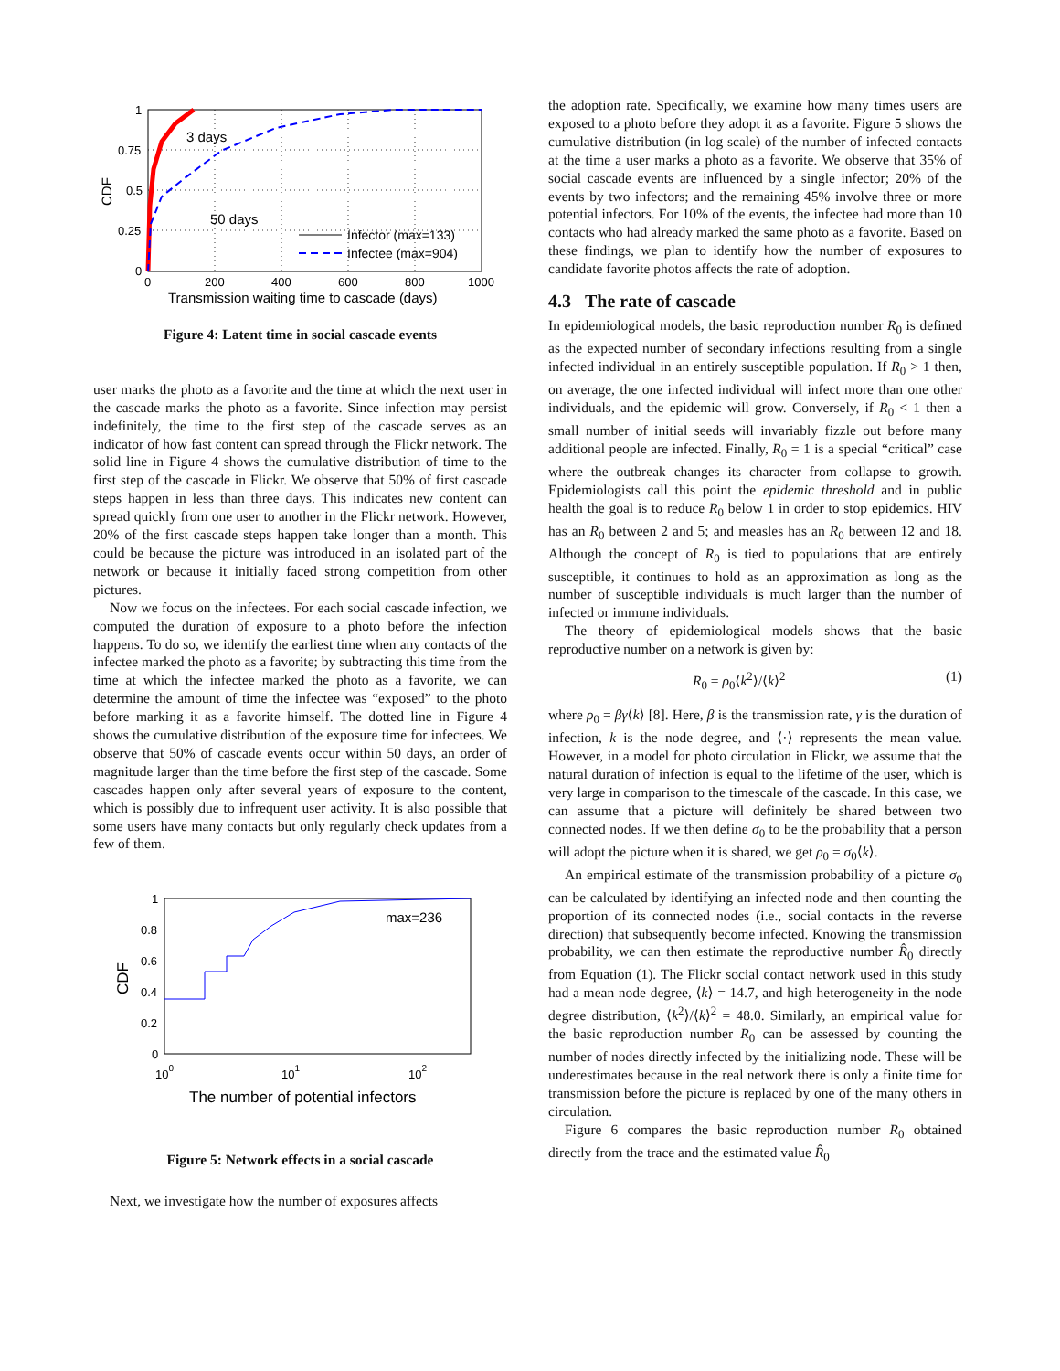1
0.75
0.5
0.25
0
0
200
400
600
800
1000
Transmission waiting time to cascade (days)
CDF
3 days
50 days
Infector (max=133)
Infectee (max=904)
Figure 4: Latent time in social cascade events
user marks the photo as a favorite and the time at which the next user in the cascade marks the photo as a favorite. Since infection may persist indefinitely, the time to the first step of the cascade serves as an indicator of how fast content can spread through the Flickr network. The solid line in Figure 4 shows the cumulative distribution of time to the first step of the cascade in Flickr. We observe that 50% of first cascade steps happen in less than three days. This indicates new content can spread quickly from one user to another in the Flickr network. However, 20% of the first cascade steps happen take longer than a month. This could be because the picture was introduced in an isolated part of the network or because it initially faced strong competition from other pictures.
Now we focus on the infectees. For each social cascade infection, we computed the duration of exposure to a photo before the infection happens. To do so, we identify the earliest time when any contacts of the infectee marked the photo as a favorite; by subtracting this time from the time at which the infectee marked the photo as a favorite, we can determine the amount of time the infectee was “exposed” to the photo before marking it as a favorite himself. The dotted line in Figure 4 shows the cumulative distribution of the exposure time for infectees. We observe that 50% of cascade events occur within 50 days, an order of magnitude larger than the time before the first step of the cascade. Some cascades happen only after several years of exposure to the content, which is possibly due to infrequent user activity. It is also possible that some users have many contacts but only regularly check updates from a few of them.
1
0.8
0.6
0.4
0.2
0
100
101
102
max=236
The number of potential infectors
CDF
Figure 5: Network effects in a social cascade
Next, we investigate how the number of exposures affects
the adoption rate. Specifically, we examine how many times users are exposed to a photo before they adopt it as a favorite. Figure 5 shows the cumulative distribution (in log scale) of the number of infected contacts at the time a user marks a photo as a favorite. We observe that 35% of social cascade events are influenced by a single infector; 20% of the events by two infectors; and the remaining 45% involve three or more potential infectors. For 10% of the events, the infectee had more than 10 contacts who had already marked the same photo as a favorite. Based on these findings, we plan to identify how the number of exposures to candidate favorite photos affects the rate of adoption.
4.3 The rate of cascade
In epidemiological models, the basic reproduction number R<sub>0</sub> is defined as the expected number of secondary infections resulting from a single infected individual in an entirely susceptible population. If R<sub>0</sub> > 1 then, on average, the one infected individual will infect more than one other individuals, and the epidemic will grow. Conversely, if R<sub>0</sub> < 1 then a small number of initial seeds will invariably fizzle out before many additional people are infected. Finally, R<sub>0</sub> = 1 is a special “critical” case where the outbreak changes its character from collapse to growth. Epidemiologists call this point the epidemic threshold and in public health the goal is to reduce R<sub>0</sub> below 1 in order to stop epidemics. HIV has an R<sub>0</sub> between 2 and 5; and measles has an R<sub>0</sub> between 12 and 18. Although the concept of R<sub>0</sub> is tied to populations that are entirely susceptible, it continues to hold as an approximation as long as the number of susceptible individuals is much larger than the number of infected or immune individuals.
The theory of epidemiological models shows that the basic reproductive number on a network is given by:
R<sub>0</sub> = ρ<sub>0</sub>⟨k<sup>2</sup>⟩/⟨k⟩<sup>2</sup> (1)
where ρ<sub>0</sub> = βγ⟨k⟩ [8]. Here, β is the transmission rate, γ is the duration of infection, k is the node degree, and ⟨·⟩ represents the mean value. However, in a model for photo circulation in Flickr, we assume that the natural duration of infection is equal to the lifetime of the user, which is very large in comparison to the timescale of the cascade. In this case, we can assume that a picture will definitely be shared between two connected nodes. If we then define σ<sub>0</sub> to be the probability that a person will adopt the picture when it is shared, we get ρ<sub>0</sub> = σ<sub>0</sub>⟨k⟩.
An empirical estimate of the transmission probability of a picture σ<sub>0</sub> can be calculated by identifying an infected node and then counting the proportion of its connected nodes (i.e., social contacts in the reverse direction) that subsequently become infected. Knowing the transmission probability, we can then estimate the reproductive number R̂<sub>0</sub> directly from Equation (1). The Flickr social contact network used in this study had a mean node degree, ⟨k⟩ = 14.7, and high heterogeneity in the node degree distribution, ⟨k<sup>2</sup>⟩/⟨k⟩<sup>2</sup> = 48.0. Similarly, an empirical value for the basic reproduction number R<sub>0</sub> can be assessed by counting the number of nodes directly infected by the initializing node. These will be underestimates because in the real network there is only a finite time for transmission before the picture is replaced by one of the many others in circulation.
Figure 6 compares the basic reproduction number R<sub>0</sub> obtained directly from the trace and the estimated value R̂<sub>0</sub>